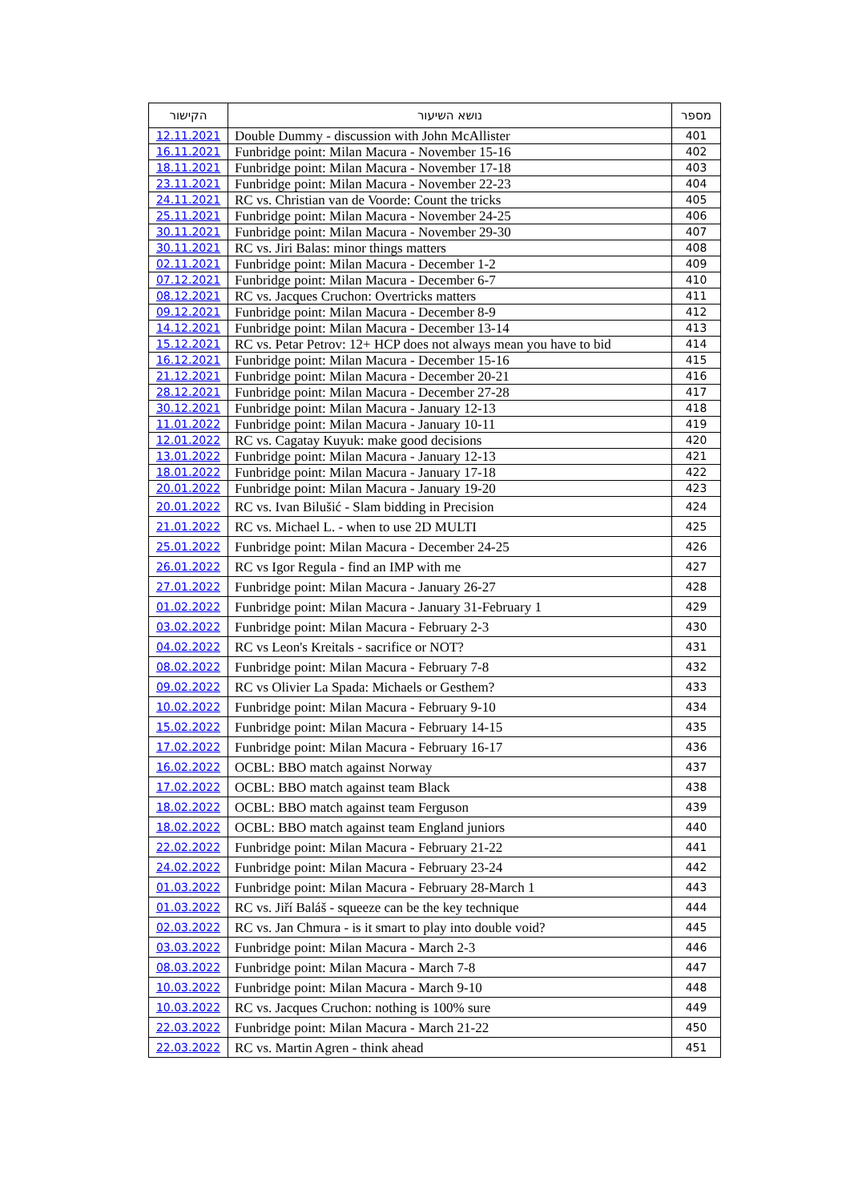| הקישור | נושא השיעור | מספר |
| --- | --- | --- |
| 12.11.2021 | Double Dummy - discussion with John McAllister | 401 |
| 16.11.2021 | Funbridge point: Milan Macura - November 15-16 | 402 |
| 18.11.2021 | Funbridge point: Milan Macura - November 17-18 | 403 |
| 23.11.2021 | Funbridge point: Milan Macura - November 22-23 | 404 |
| 24.11.2021 | RC vs. Christian van de Voorde: Count the tricks | 405 |
| 25.11.2021 | Funbridge point: Milan Macura - November 24-25 | 406 |
| 30.11.2021 | Funbridge point: Milan Macura - November 29-30 | 407 |
| 30.11.2021 | RC vs. Jiri Balas: minor things matters | 408 |
| 02.11.2021 | Funbridge point: Milan Macura - December 1-2 | 409 |
| 07.12.2021 | Funbridge point: Milan Macura - December 6-7 | 410 |
| 08.12.2021 | RC vs. Jacques Cruchon: Overtricks matters | 411 |
| 09.12.2021 | Funbridge point: Milan Macura - December 8-9 | 412 |
| 14.12.2021 | Funbridge point: Milan Macura - December 13-14 | 413 |
| 15.12.2021 | RC vs. Petar Petrov: 12+ HCP does not always mean you have to bid | 414 |
| 16.12.2021 | Funbridge point: Milan Macura - December 15-16 | 415 |
| 21.12.2021 | Funbridge point: Milan Macura - December 20-21 | 416 |
| 28.12.2021 | Funbridge point: Milan Macura - December 27-28 | 417 |
| 30.12.2021 | Funbridge point: Milan Macura - January 12-13 | 418 |
| 11.01.2022 | Funbridge point: Milan Macura - January 10-11 | 419 |
| 12.01.2022 | RC vs. Cagatay Kuyuk: make good decisions | 420 |
| 13.01.2022 | Funbridge point: Milan Macura - January 12-13 | 421 |
| 18.01.2022 | Funbridge point: Milan Macura - January 17-18 | 422 |
| 20.01.2022 | Funbridge point: Milan Macura - January 19-20 | 423 |
| 20.01.2022 | RC vs. Ivan Bilušić - Slam bidding in Precision | 424 |
| 21.01.2022 | RC vs. Michael L. - when to use 2D MULTI | 425 |
| 25.01.2022 | Funbridge point: Milan Macura - December 24-25 | 426 |
| 26.01.2022 | RC vs Igor Regula - find an IMP with me | 427 |
| 27.01.2022 | Funbridge point: Milan Macura - January 26-27 | 428 |
| 01.02.2022 | Funbridge point: Milan Macura - January 31-February 1 | 429 |
| 03.02.2022 | Funbridge point: Milan Macura - February 2-3 | 430 |
| 04.02.2022 | RC vs Leon's Kreitals - sacrifice or NOT? | 431 |
| 08.02.2022 | Funbridge point: Milan Macura - February 7-8 | 432 |
| 09.02.2022 | RC vs Olivier La Spada: Michaels or Gesthem? | 433 |
| 10.02.2022 | Funbridge point: Milan Macura - February 9-10 | 434 |
| 15.02.2022 | Funbridge point: Milan Macura - February 14-15 | 435 |
| 17.02.2022 | Funbridge point: Milan Macura - February 16-17 | 436 |
| 16.02.2022 | OCBL: BBO match against Norway | 437 |
| 17.02.2022 | OCBL: BBO match against team Black | 438 |
| 18.02.2022 | OCBL: BBO match against team Ferguson | 439 |
| 18.02.2022 | OCBL: BBO match against team England juniors | 440 |
| 22.02.2022 | Funbridge point: Milan Macura - February 21-22 | 441 |
| 24.02.2022 | Funbridge point: Milan Macura - February 23-24 | 442 |
| 01.03.2022 | Funbridge point: Milan Macura - February 28-March 1 | 443 |
| 01.03.2022 | RC vs. Jiří Baláš - squeeze can be the key technique | 444 |
| 02.03.2022 | RC vs. Jan Chmura - is it smart to play into double void? | 445 |
| 03.03.2022 | Funbridge point: Milan Macura - March 2-3 | 446 |
| 08.03.2022 | Funbridge point: Milan Macura - March 7-8 | 447 |
| 10.03.2022 | Funbridge point: Milan Macura - March 9-10 | 448 |
| 10.03.2022 | RC vs. Jacques Cruchon: nothing is 100% sure | 449 |
| 22.03.2022 | Funbridge point: Milan Macura - March 21-22 | 450 |
| 22.03.2022 | RC vs. Martin Agren - think ahead | 451 |